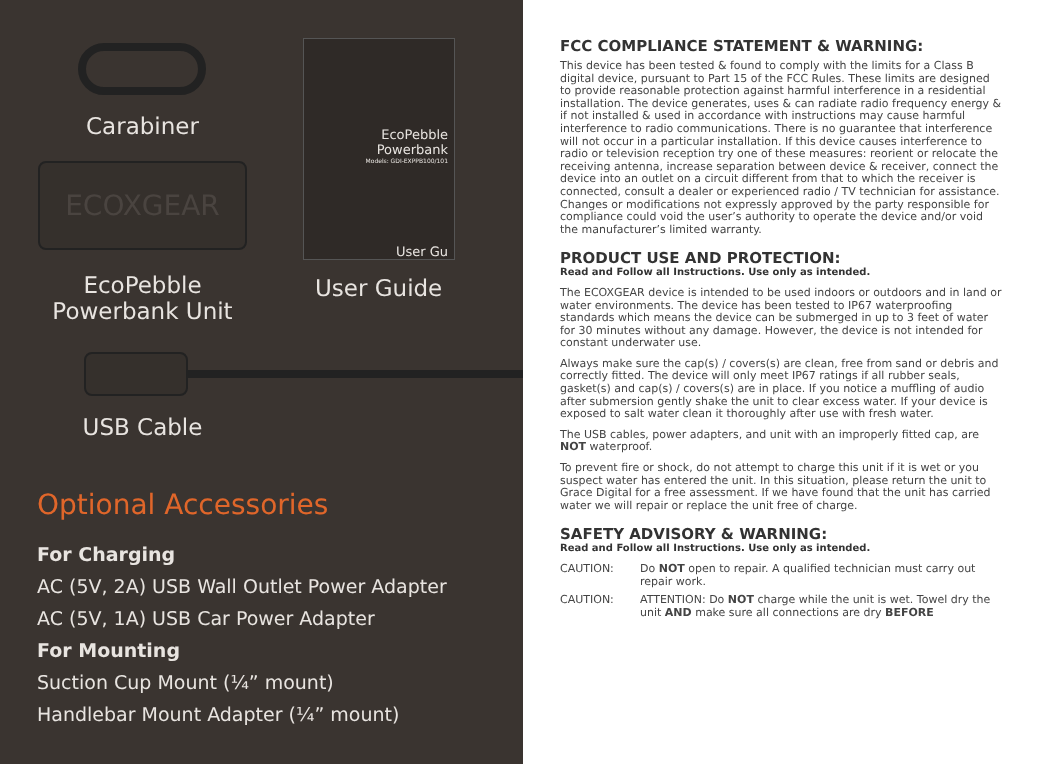Carabiner
ECOXGEAR
EcoPebble
Powerbank Unit
EcoPebble Powerbank
Models: GDI-EXPPB100/101
User Gu
User Guide
USB Cable
Optional Accessories
For Charging
AC (5V, 2A) USB Wall Outlet Power Adapter
AC (5V, 1A) USB Car Power Adapter
For Mounting
Suction Cup Mount (¼” mount)
Handlebar Mount Adapter (¼” mount)
FCC COMPLIANCE STATEMENT & WARNING:
This device has been tested & found to comply with the limits for a Class B digital device, pursuant to Part 15 of the FCC Rules. These limits are designed to provide reasonable protection against harmful interference in a residential installation. The device generates, uses & can radiate radio frequency energy & if not installed & used in accordance with instructions may cause harmful interference to radio communications. There is no guarantee that interference will not occur in a particular installation. If this device causes interference to radio or television reception try one of these measures: reorient or relocate the receiving antenna, increase separation between device & receiver, connect the device into an outlet on a circuit different from that to which the receiver is connected, consult a dealer or experienced radio / TV technician for assistance. Changes or modifications not expressly approved by the party responsible for compliance could void the user’s authority to operate the device and/or void the manufacturer’s limited warranty.
PRODUCT USE AND PROTECTION:
Read and Follow all Instructions. Use only as intended.
The ECOXGEAR device is intended to be used indoors or outdoors and in land or water environments. The device has been tested to IP67 waterproofing standards which means the device can be submerged in up to 3 feet of water for 30 minutes without any damage. However, the device is not intended for constant underwater use.
Always make sure the cap(s) / covers(s) are clean, free from sand or debris and correctly fitted. The device will only meet IP67 ratings if all rubber seals, gasket(s) and cap(s) / covers(s) are in place. If you notice a muffling of audio after submersion gently shake the unit to clear excess water. If your device is exposed to salt water clean it thoroughly after use with fresh water.
The USB cables, power adapters, and unit with an improperly fitted cap, are NOT waterproof.
To prevent fire or shock, do not attempt to charge this unit if it is wet or you suspect water has entered the unit. In this situation, please return the unit to Grace Digital for a free assessment. If we have found that the unit has carried water we will repair or replace the unit free of charge.
SAFETY ADVISORY & WARNING:
Read and Follow all Instructions. Use only as intended.
CAUTION: Do NOT open to repair. A qualified technician must carry out repair work.
CAUTION: ATTENTION: Do NOT charge while the unit is wet. Towel dry the unit AND make sure all connections are dry BEFORE